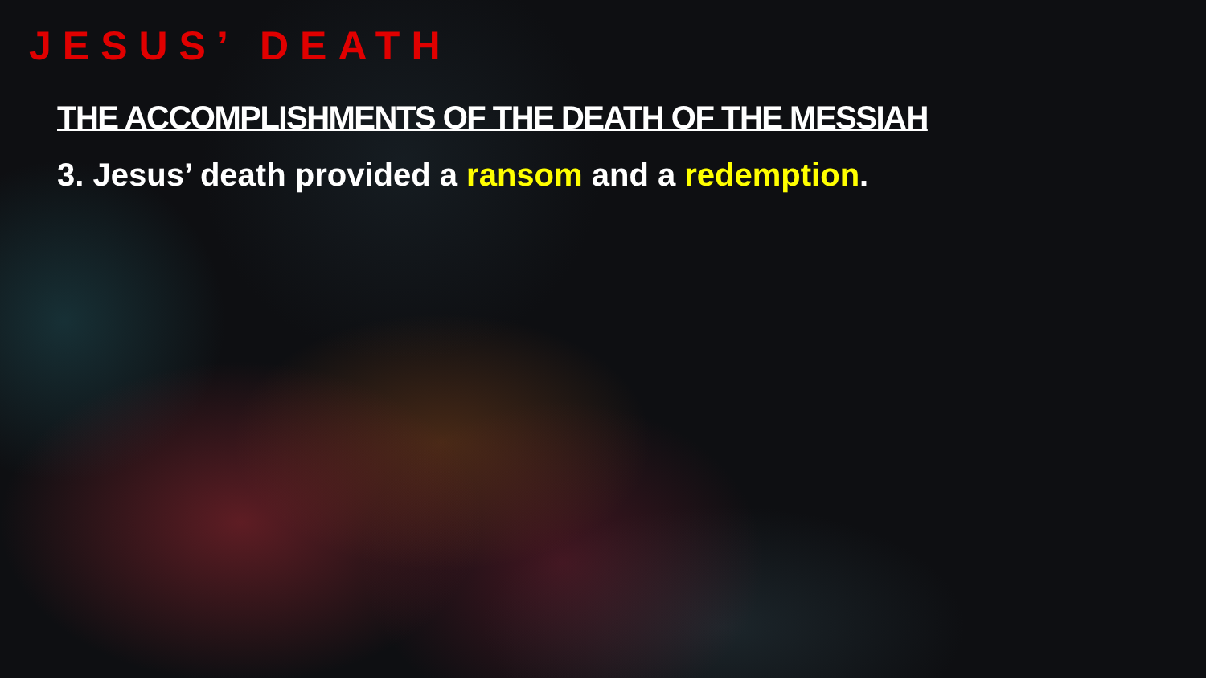JESUS’ DEATH
THE ACCOMPLISHMENTS OF THE DEATH OF THE MESSIAH
3. Jesus’ death provided a ransom and a redemption.